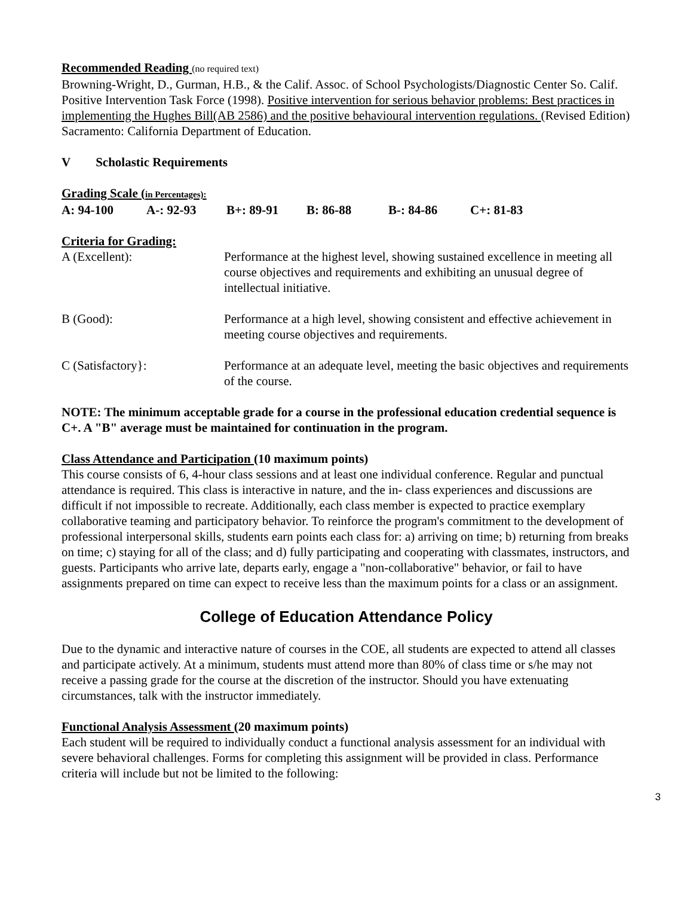Recommended Reading (no required text)
Browning-Wright, D., Gurman, H.B., & the Calif. Assoc. of School Psychologists/Diagnostic Center So. Calif. Positive Intervention Task Force (1998). Positive intervention for serious behavior problems: Best practices in implementing the Hughes Bill(AB 2586) and the positive behavioural intervention regulations. (Revised Edition) Sacramento: California Department of Education.
V Scholastic Requirements
Grading Scale (in Percentages):
A: 94-100 A-: 92-93 B+: 89-91 B: 86-88 B-: 84-86 C+: 81-83
Criteria for Grading:
A (Excellent): Performance at the highest level, showing sustained excellence in meeting all course objectives and requirements and exhibiting an unusual degree of intellectual initiative.
B (Good): Performance at a high level, showing consistent and effective achievement in meeting course objectives and requirements.
C (Satisfactory}: Performance at an adequate level, meeting the basic objectives and requirements of the course.
NOTE: The minimum acceptable grade for a course in the professional education credential sequence is C+. A "B" average must be maintained for continuation in the program.
Class Attendance and Participation (10 maximum points)
This course consists of 6, 4-hour class sessions and at least one individual conference. Regular and punctual attendance is required. This class is interactive in nature, and the in- class experiences and discussions are difficult if not impossible to recreate. Additionally, each class member is expected to practice exemplary collaborative teaming and participatory behavior. To reinforce the program's commitment to the development of professional interpersonal skills, students earn points each class for: a) arriving on time; b) returning from breaks on time; c) staying for all of the class; and d) fully participating and cooperating with classmates, instructors, and guests. Participants who arrive late, departs early, engage a "non-collaborative" behavior, or fail to have assignments prepared on time can expect to receive less than the maximum points for a class or an assignment.
College of Education Attendance Policy
Due to the dynamic and interactive nature of courses in the COE, all students are expected to attend all classes and participate actively. At a minimum, students must attend more than 80% of class time or s/he may not receive a passing grade for the course at the discretion of the instructor. Should you have extenuating circumstances, talk with the instructor immediately.
Functional Analysis Assessment (20 maximum points)
Each student will be required to individually conduct a functional analysis assessment for an individual with severe behavioral challenges. Forms for completing this assignment will be provided in class. Performance criteria will include but not be limited to the following:
3